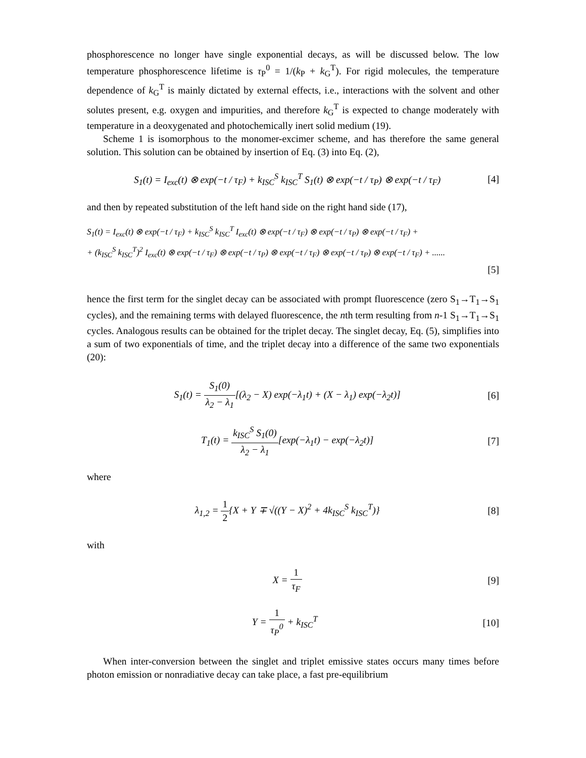phosphorescence no longer have single exponential decays, as will be discussed below. The low temperature phosphorescence lifetime is τ<sub>P</sub><sup>0</sup> = 1/(k<sub>P</sub> + k<sub>G</sub><sup>T</sup>). For rigid molecules, the temperature dependence of k<sub>G</sub><sup>T</sup> is mainly dictated by external effects, i.e., interactions with the solvent and other solutes present, e.g. oxygen and impurities, and therefore k<sub>G</sub><sup>T</sup> is expected to change moderately with temperature in a deoxygenated and photochemically inert solid medium (19).
Scheme 1 is isomorphous to the monomer-excimer scheme, and has therefore the same general solution. This solution can be obtained by insertion of Eq. (3) into Eq. (2),
S<sub>1</sub>(t) = I<sub>exc</sub>(t) ⊗ exp(−t / τ<sub>F</sub>) + k<sub>ISC</sub><sup>S</sup> k<sub>ISC</sub><sup>T</sup> S<sub>1</sub>(t) ⊗ exp(−t / τ<sub>P</sub>) ⊗ exp(−t / τ<sub>F</sub>)
[4]
and then by repeated substitution of the left hand side on the right hand side (17),
S<sub>1</sub>(t) = I<sub>exc</sub>(t) ⊗ exp(−t / τ<sub>F</sub>) + k<sub>ISC</sub><sup>S</sup> k<sub>ISC</sub><sup>T</sup> I<sub>exc</sub>(t) ⊗ exp(−t / τ<sub>F</sub>) ⊗ exp(−t / τ<sub>P</sub>) ⊗ exp(−t / τ<sub>F</sub>) +
+ (k<sub>ISC</sub><sup>S</sup> k<sub>ISC</sub><sup>T</sup>)<sup>2</sup> I<sub>exc</sub>(t) ⊗ exp(−t / τ<sub>F</sub>) ⊗ exp(−t / τ<sub>P</sub>) ⊗ exp(−t / τ<sub>F</sub>) ⊗ exp(−t / τ<sub>P</sub>) ⊗ exp(−t / τ<sub>F</sub>) + ......
[5]
hence the first term for the singlet decay can be associated with prompt fluorescence (zero S<sub>1</sub>→T<sub>1</sub>→S<sub>1</sub> cycles), and the remaining terms with delayed fluorescence, the nth term resulting from n-1 S<sub>1</sub>→T<sub>1</sub>→S<sub>1</sub> cycles. Analogous results can be obtained for the triplet decay. The singlet decay, Eq. (5), simplifies into a sum of two exponentials of time, and the triplet decay into a difference of the same two exponentials (20):
S<sub>1</sub>(t) = S<sub>1</sub>(0) λ<sub>2</sub> − λ<sub>1</sub>[(λ<sub>2</sub> − X) exp(−λ<sub>1</sub>t) + (X − λ<sub>1</sub>) exp(−λ<sub>2</sub>t)]
[6]
T<sub>1</sub>(t) = k<sub>ISC</sub><sup>S</sup> S<sub>1</sub>(0) λ<sub>2</sub> − λ<sub>1</sub>[exp(−λ<sub>1</sub>t) − exp(−λ<sub>2</sub>t)]
[7]
where
λ<sub>1,2</sub> = 1 2{X + Y ∓ √((Y − X)<sup>2</sup> + 4k<sub>ISC</sub><sup>S</sup> k<sub>ISC</sub><sup>T</sup>)}
[8]
with
X = 1 τ<sub>F</sub> [9]
Y = 1 τ<sub>P</sub><sup>0</sup> + k<sub>ISC</sub><sup>T</sup> [10]
When inter-conversion between the singlet and triplet emissive states occurs many times before photon emission or nonradiative decay can take place, a fast pre-equilibrium